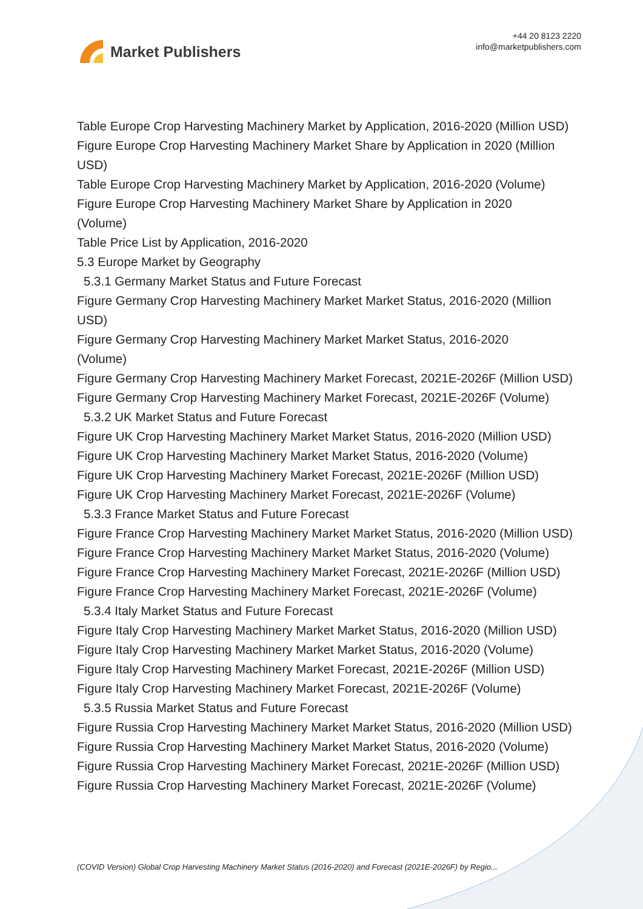Market Publishers
+44 20 8123 2220
info@marketpublishers.com
Table Europe Crop Harvesting Machinery Market by Application, 2016-2020 (Million USD)
Figure Europe Crop Harvesting Machinery Market Share by Application in 2020 (Million USD)
Table Europe Crop Harvesting Machinery Market by Application, 2016-2020 (Volume)
Figure Europe Crop Harvesting Machinery Market Share by Application in 2020
(Volume)
Table Price List by Application, 2016-2020
5.3 Europe Market by Geography
5.3.1 Germany Market Status and Future Forecast
Figure Germany Crop Harvesting Machinery Market Market Status, 2016-2020 (Million USD)
Figure Germany Crop Harvesting Machinery Market Market Status, 2016-2020
(Volume)
Figure Germany Crop Harvesting Machinery Market Forecast, 2021E-2026F (Million USD)
Figure Germany Crop Harvesting Machinery Market Forecast, 2021E-2026F (Volume)
5.3.2 UK Market Status and Future Forecast
Figure UK Crop Harvesting Machinery Market Market Status, 2016-2020 (Million USD)
Figure UK Crop Harvesting Machinery Market Market Status, 2016-2020 (Volume)
Figure UK Crop Harvesting Machinery Market Forecast, 2021E-2026F (Million USD)
Figure UK Crop Harvesting Machinery Market Forecast, 2021E-2026F (Volume)
5.3.3 France Market Status and Future Forecast
Figure France Crop Harvesting Machinery Market Market Status, 2016-2020 (Million USD)
Figure France Crop Harvesting Machinery Market Market Status, 2016-2020 (Volume)
Figure France Crop Harvesting Machinery Market Forecast, 2021E-2026F (Million USD)
Figure France Crop Harvesting Machinery Market Forecast, 2021E-2026F (Volume)
5.3.4 Italy Market Status and Future Forecast
Figure Italy Crop Harvesting Machinery Market Market Status, 2016-2020 (Million USD)
Figure Italy Crop Harvesting Machinery Market Market Status, 2016-2020 (Volume)
Figure Italy Crop Harvesting Machinery Market Forecast, 2021E-2026F (Million USD)
Figure Italy Crop Harvesting Machinery Market Forecast, 2021E-2026F (Volume)
5.3.5 Russia Market Status and Future Forecast
Figure Russia Crop Harvesting Machinery Market Market Status, 2016-2020 (Million USD)
Figure Russia Crop Harvesting Machinery Market Market Status, 2016-2020 (Volume)
Figure Russia Crop Harvesting Machinery Market Forecast, 2021E-2026F (Million USD)
Figure Russia Crop Harvesting Machinery Market Forecast, 2021E-2026F (Volume)
(COVID Version) Global Crop Harvesting Machinery Market Status (2016-2020) and Forecast (2021E-2026F) by Regio...